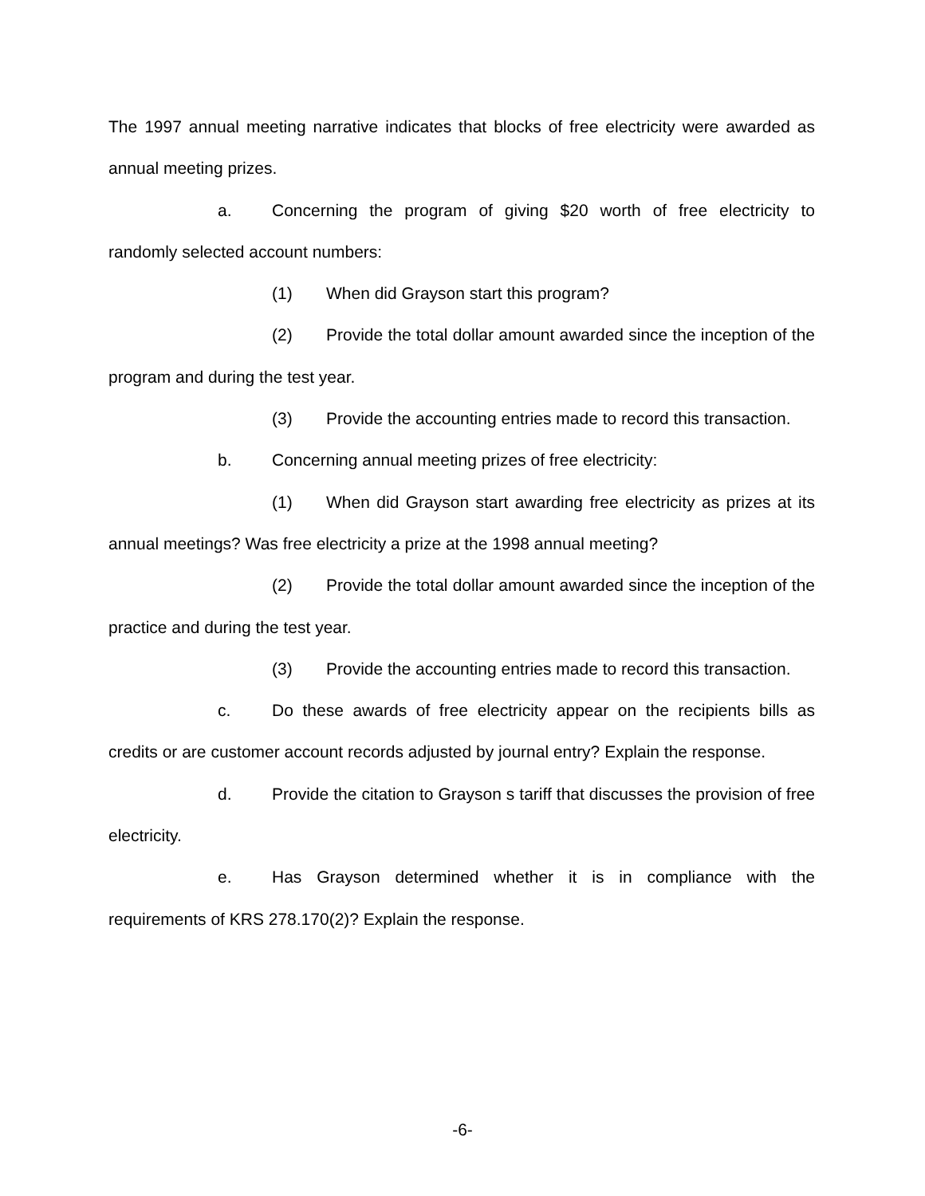The 1997 annual meeting narrative indicates that blocks of free electricity were awarded as annual meeting prizes.
a. Concerning the program of giving $20 worth of free electricity to randomly selected account numbers:
(1) When did Grayson start this program?
(2) Provide the total dollar amount awarded since the inception of the program and during the test year.
(3) Provide the accounting entries made to record this transaction.
b. Concerning annual meeting prizes of free electricity:
(1) When did Grayson start awarding free electricity as prizes at its annual meetings? Was free electricity a prize at the 1998 annual meeting?
(2) Provide the total dollar amount awarded since the inception of the practice and during the test year.
(3) Provide the accounting entries made to record this transaction.
c. Do these awards of free electricity appear on the recipients bills as credits or are customer account records adjusted by journal entry? Explain the response.
d. Provide the citation to Grayson s tariff that discusses the provision of free electricity.
e. Has Grayson determined whether it is in compliance with the requirements of KRS 278.170(2)? Explain the response.
-6-